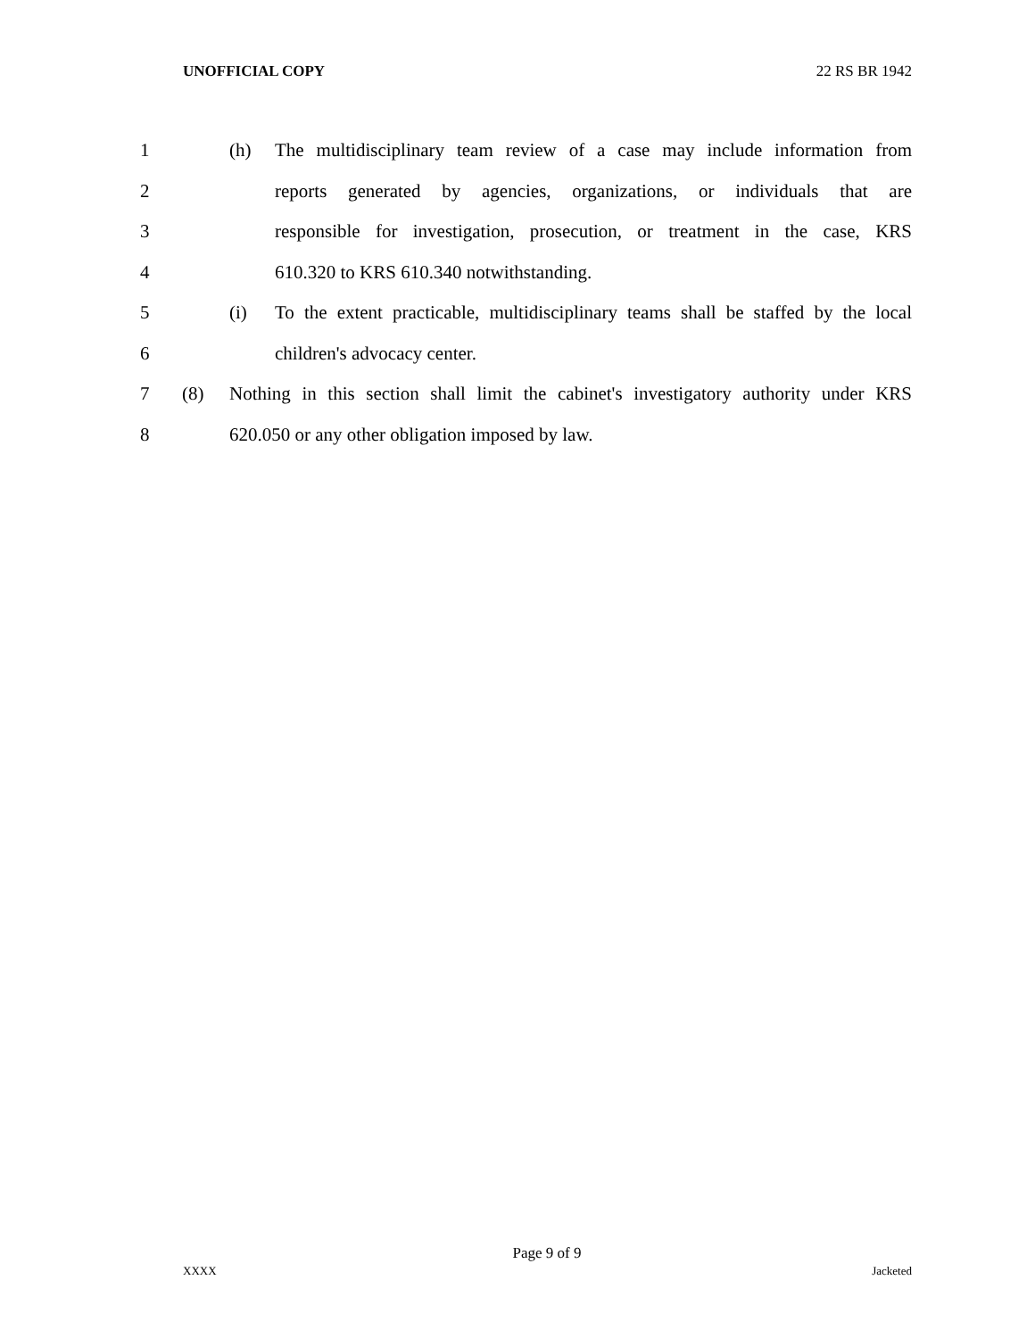UNOFFICIAL COPY 22 RS BR 1942
1 (h) The multidisciplinary team review of a case may include information from
2 reports generated by agencies, organizations, or individuals that are
3 responsible for investigation, prosecution, or treatment in the case, KRS
4 610.320 to KRS 610.340 notwithstanding.
5 (i) To the extent practicable, multidisciplinary teams shall be staffed by the local
6 children's advocacy center.
7 (8) Nothing in this section shall limit the cabinet's investigatory authority under KRS
8 620.050 or any other obligation imposed by law.
Page 9 of 9
XXXX Jacketed